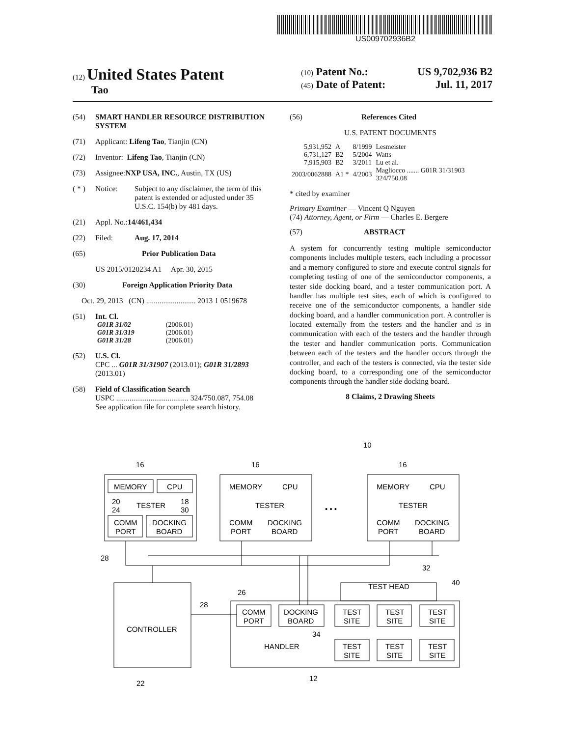US009702936B2
(12) United States Patent
Tao
(10) Patent No.: US 9,702,936 B2
(45) Date of Patent: Jul. 11, 2017
(54) SMART HANDLER RESOURCE DISTRIBUTION SYSTEM
(71) Applicant: Lifeng Tao, Tianjin (CN)
(72) Inventor: Lifeng Tao, Tianjin (CN)
(73) Assignee: NXP USA, INC., Austin, TX (US)
( * ) Notice: Subject to any disclaimer, the term of this patent is extended or adjusted under 35 U.S.C. 154(b) by 481 days.
(21) Appl. No.: 14/461,434
(22) Filed: Aug. 17, 2014
(65) Prior Publication Data
US 2015/0120234 A1 Apr. 30, 2015
(30) Foreign Application Priority Data
Oct. 29, 2013 (CN) .......................... 2013 1 0519678
(51) Int. Cl.
| G01R 31/02 | (2006.01) |
| G01R 31/319 | (2006.01) |
| G01R 31/28 | (2006.01) |
(52) U.S. Cl.
CPC ... G01R 31/31907 (2013.01); G01R 31/2893 (2013.01)
(58) Field of Classification Search
USPC ...................................... 324/750.087, 754.08
See application file for complete search history.
(56) References Cited
U.S. PATENT DOCUMENTS
| 5,931,952 | A | 8/1999 | Lesmeister |
| 6,731,127 | B2 | 5/2004 | Watts |
| 7,915,903 | B2 | 3/2011 | Lu et al. |
| 2003/0062888 | A1 * | 4/2003 | Magliocco ....... G01R 31/31903 324/750.08 |
* cited by examiner
Primary Examiner — Vincent Q Nguyen
(74) Attorney, Agent, or Firm — Charles E. Bergere
(57) ABSTRACT
A system for concurrently testing multiple semiconductor components includes multiple testers, each including a processor and a memory configured to store and execute control signals for completing testing of one of the semiconductor components, a tester side docking board, and a tester communication port. A handler has multiple test sites, each of which is configured to receive one of the semiconductor components, a handler side docking board, and a handler communication port. A controller is located externally from the testers and the handler and is in communication with each of the testers and the handler through the tester and handler communication ports. Communication between each of the testers and the handler occurs through the controller, and each of the testers is connected, via the tester side docking board, to a corresponding one of the semiconductor components through the handler side docking board.
8 Claims, 2 Drawing Sheets
10
16
MEMORY
CPU
20
18
TESTER
24
30
COMM
PORT
DOCKING
BOARD
16
MEMORY
CPU
TESTER
COMM
PORT
DOCKING
BOARD
• • •
16
MEMORY
CPU
TESTER
COMM
PORT
DOCKING
BOARD
28
32
TEST HEAD
40
CONTROLLER
28
26
COMM
PORT
DOCKING
BOARD
34
HANDLER
12
22
TEST
SITE
TEST
SITE
TEST
SITE
TEST
SITE
TEST
SITE
TEST
SITE